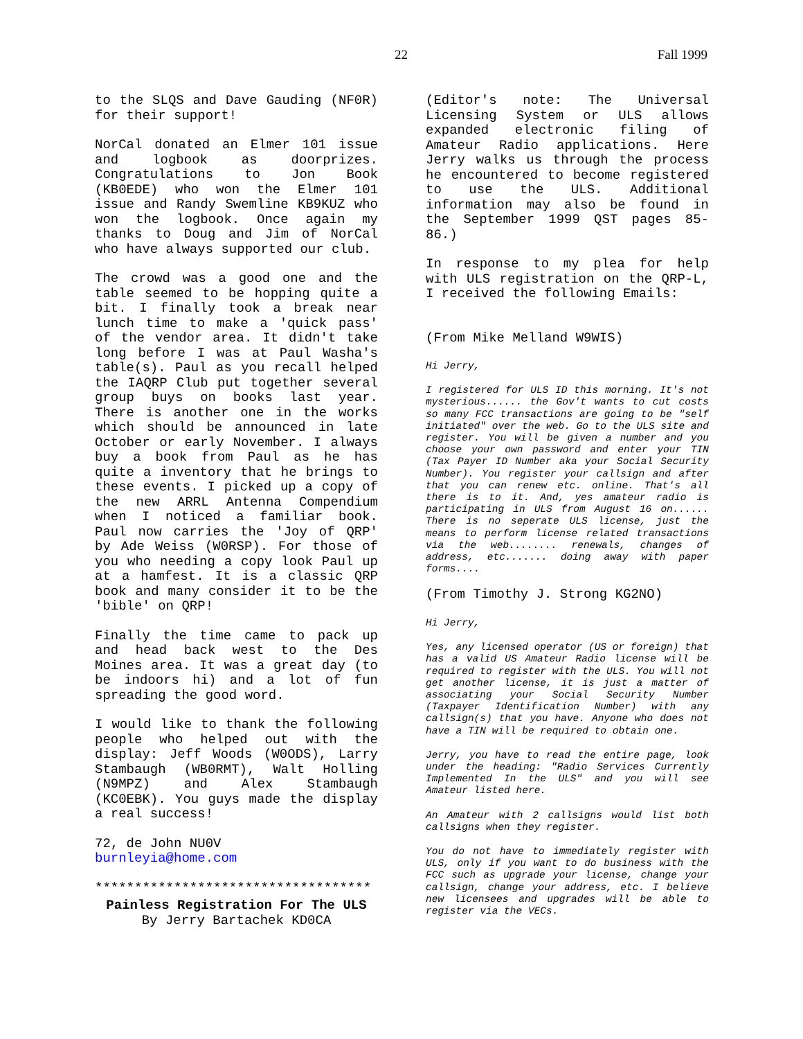22 Fall 1999
to the SLQS and Dave Gauding (NF0R) for their support!
NorCal donated an Elmer 101 issue and logbook as doorprizes. Congratulations to Jon Book (KB0EDE) who won the Elmer 101 issue and Randy Swemline KB9KUZ who won the logbook. Once again my thanks to Doug and Jim of NorCal who have always supported our club.
The crowd was a good one and the table seemed to be hopping quite a bit. I finally took a break near lunch time to make a 'quick pass' of the vendor area. It didn't take long before I was at Paul Washa's table(s). Paul as you recall helped the IAQRP Club put together several group buys on books last year. There is another one in the works which should be announced in late October or early November. I always buy a book from Paul as he has quite a inventory that he brings to these events. I picked up a copy of the new ARRL Antenna Compendium when I noticed a familiar book. Paul now carries the 'Joy of QRP' by Ade Weiss (W0RSP). For those of you who needing a copy look Paul up at a hamfest. It is a classic QRP book and many consider it to be the 'bible' on QRP!
Finally the time came to pack up and head back west to the Des Moines area. It was a great day (to be indoors hi) and a lot of fun spreading the good word.
I would like to thank the following people who helped out with the display: Jeff Woods (W0ODS), Larry Stambaugh (WB0RMT), Walt Holling (N9MPZ) and Alex Stambaugh (KC0EBK). You guys made the display a real success!
72, de John NU0V
burnleyia@home.com
***********************************
Painless Registration For The ULS
By Jerry Bartachek KD0CA
(Editor's note: The Universal Licensing System or ULS allows expanded electronic filing of Amateur Radio applications. Here Jerry walks us through the process he encountered to become registered to use the ULS. Additional information may also be found in the September 1999 QST pages 85-86.)
In response to my plea for help with ULS registration on the QRP-L, I received the following Emails:
(From Mike Melland W9WIS)
Hi Jerry,
I registered for ULS ID this morning. It's not mysterious...... the Gov't wants to cut costs so many FCC transactions are going to be "self initiated" over the web. Go to the ULS site and register. You will be given a number and you choose your own password and enter your TIN (Tax Payer ID Number aka your Social Security Number). You register your callsign and after that you can renew etc. online. That's all there is to it. And, yes amateur radio is participating in ULS from August 16 on...... There is no seperate ULS license, just the means to perform license related transactions via the web........ renewals, changes of address, etc....... doing away with paper forms....
(From Timothy J. Strong KG2NO)
Hi Jerry,
Yes, any licensed operator (US or foreign) that has a valid US Amateur Radio license will be required to register with the ULS. You will not get another license, it is just a matter of associating your Social Security Number (Taxpayer Identification Number) with any callsign(s) that you have. Anyone who does not have a TIN will be required to obtain one.
Jerry, you have to read the entire page, look under the heading: "Radio Services Currently Implemented In the ULS" and you will see Amateur listed here.
An Amateur with 2 callsigns would list both callsigns when they register.
You do not have to immediately register with ULS, only if you want to do business with the FCC such as upgrade your license, change your callsign, change your address, etc. I believe new licensees and upgrades will be able to register via the VECs.